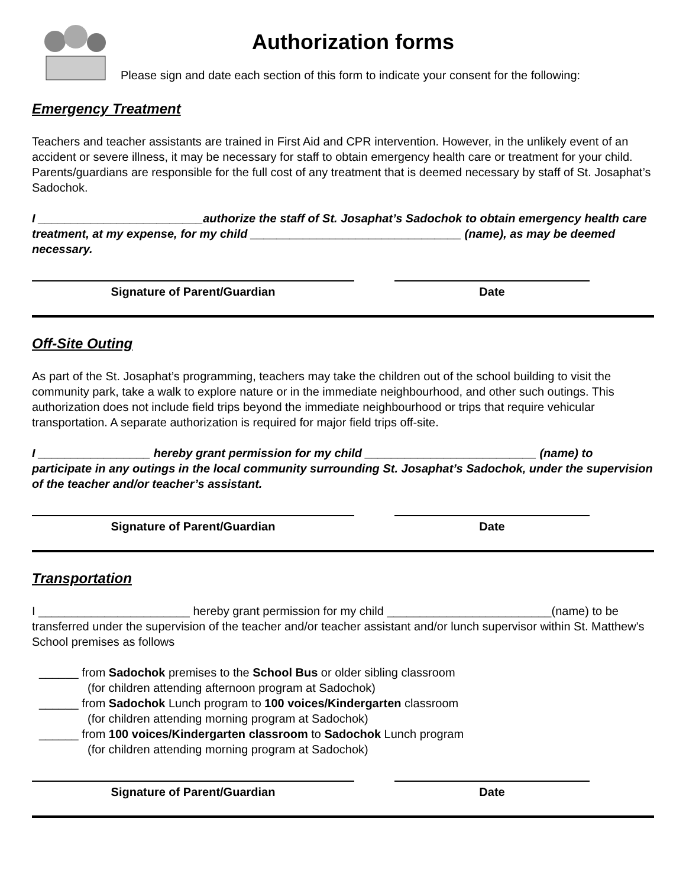Authorization forms
Please sign and date each section of this form to indicate your consent for the following:
Emergency Treatment
Teachers and teacher assistants are trained in First Aid and CPR intervention. However, in the unlikely event of an accident or severe illness, it may be necessary for staff to obtain emergency health care or treatment for your child. Parents/guardians are responsible for the full cost of any treatment that is deemed necessary by staff of St. Josaphat’s Sadochok.
I _________________________authorize the staff of St. Josaphat’s Sadochok to obtain emergency health care treatment, at my expense, for my child ________________________________ (name), as may be deemed necessary.
Signature of Parent/Guardian Date
Off-Site Outing
As part of the St. Josaphat’s programming, teachers may take the children out of the school building to visit the community park, take a walk to explore nature or in the immediate neighbourhood, and other such outings. This authorization does not include field trips beyond the immediate neighbourhood or trips that require vehicular transportation. A separate authorization is required for major field trips off-site.
I _________________ hereby grant permission for my child __________________________ (name) to participate in any outings in the local community surrounding St. Josaphat’s Sadochok, under the supervision of the teacher and/or teacher’s assistant.
Signature of Parent/Guardian Date
Transportation
I _______________________ hereby grant permission for my child _________________________(name) to be transferred under the supervision of the teacher and/or teacher assistant and/or lunch supervisor within St. Matthew's School premises as follows
______ from Sadochok premises to the School Bus or older sibling classroom
(for children attending afternoon program at Sadochok)
______ from Sadochok Lunch program to 100 voices/Kindergarten classroom
(for children attending morning program at Sadochok)
______ from 100 voices/Kindergarten classroom to Sadochok Lunch program
(for children attending morning program at Sadochok)
Signature of Parent/Guardian Date